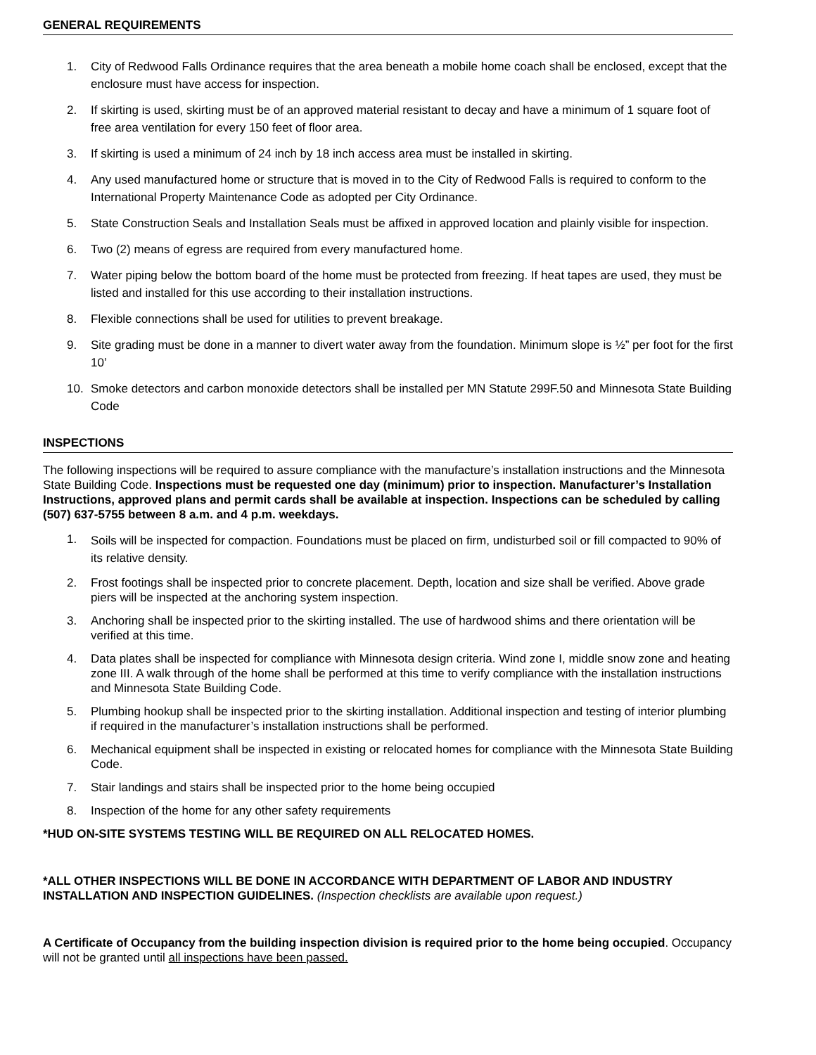GENERAL REQUIREMENTS
1. City of Redwood Falls Ordinance requires that the area beneath a mobile home coach shall be enclosed, except that the enclosure must have access for inspection.
2. If skirting is used, skirting must be of an approved material resistant to decay and have a minimum of 1 square foot of free area ventilation for every 150 feet of floor area.
3. If skirting is used a minimum of 24 inch by 18 inch access area must be installed in skirting.
4. Any used manufactured home or structure that is moved in to the City of Redwood Falls is required to conform to the International Property Maintenance Code as adopted per City Ordinance.
5. State Construction Seals and Installation Seals must be affixed in approved location and plainly visible for inspection.
6. Two (2) means of egress are required from every manufactured home.
7. Water piping below the bottom board of the home must be protected from freezing. If heat tapes are used, they must be listed and installed for this use according to their installation instructions.
8. Flexible connections shall be used for utilities to prevent breakage.
9. Site grading must be done in a manner to divert water away from the foundation. Minimum slope is ½” per foot for the first 10’
10. Smoke detectors and carbon monoxide detectors shall be installed per MN Statute 299F.50 and Minnesota State Building Code
INSPECTIONS
The following inspections will be required to assure compliance with the manufacture’s installation instructions and the Minnesota State Building Code. Inspections must be requested one day (minimum) prior to inspection. Manufacturer’s Installation Instructions, approved plans and permit cards shall be available at inspection. Inspections can be scheduled by calling (507) 637-5755 between 8 a.m. and 4 p.m. weekdays.
1. Soils will be inspected for compaction. Foundations must be placed on firm, undisturbed soil or fill compacted to 90% of its relative density.
2. Frost footings shall be inspected prior to concrete placement. Depth, location and size shall be verified. Above grade piers will be inspected at the anchoring system inspection.
3. Anchoring shall be inspected prior to the skirting installed. The use of hardwood shims and there orientation will be verified at this time.
4. Data plates shall be inspected for compliance with Minnesota design criteria. Wind zone I, middle snow zone and heating zone III. A walk through of the home shall be performed at this time to verify compliance with the installation instructions and Minnesota State Building Code.
5. Plumbing hookup shall be inspected prior to the skirting installation. Additional inspection and testing of interior plumbing if required in the manufacturer’s installation instructions shall be performed.
6. Mechanical equipment shall be inspected in existing or relocated homes for compliance with the Minnesota State Building Code.
7. Stair landings and stairs shall be inspected prior to the home being occupied
8. Inspection of the home for any other safety requirements
*HUD ON-SITE SYSTEMS TESTING WILL BE REQUIRED ON ALL RELOCATED HOMES.
*ALL OTHER INSPECTIONS WILL BE DONE IN ACCORDANCE WITH DEPARTMENT OF LABOR AND INDUSTRY INSTALLATION AND INSPECTION GUIDELINES. (Inspection checklists are available upon request.)
A Certificate of Occupancy from the building inspection division is required prior to the home being occupied. Occupancy will not be granted until all inspections have been passed.